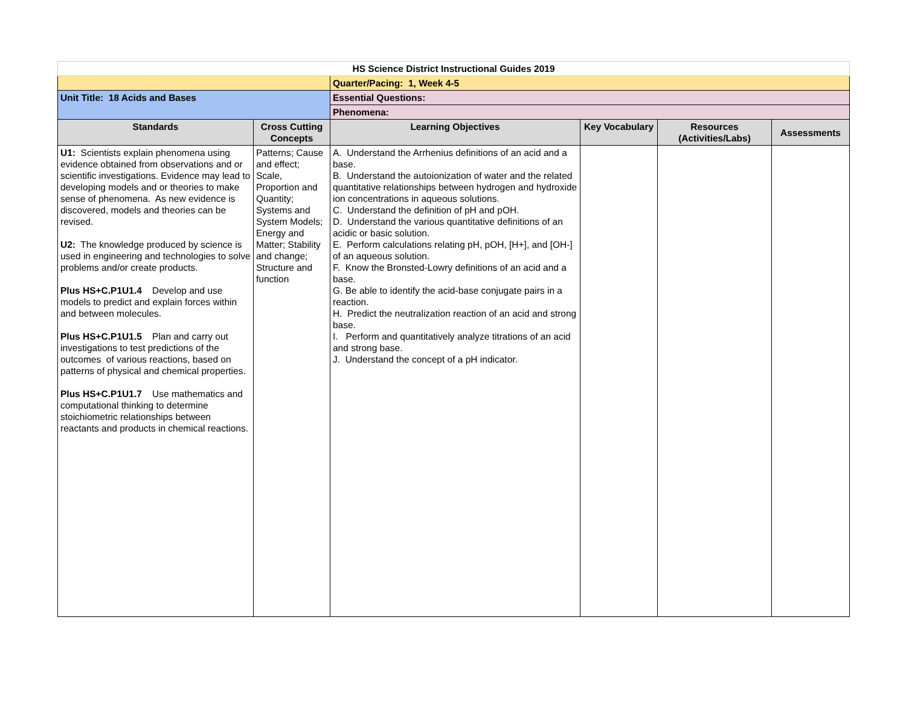| HS Science District Instructional Guides 2019 | | | | | |
| | | Quarter/Pacing: 1, Week 4-5 | | | |
| Unit Title: 18 Acids and Bases | | Essential Questions: | | | |
| | | Phenomena: | | | |
| Standards | Cross Cutting Concepts | Learning Objectives | Key Vocabulary | Resources (Activities/Labs) | Assessments |
| U1: Scientists explain phenomena using evidence obtained from observations and or scientific investigations. Evidence may lead to developing models and or theories to make sense of phenomena. As new evidence is discovered, models and theories can be revised. U2: The knowledge produced by science is used in engineering and technologies to solve problems and/or create products. Plus HS+C.P1U1.4 Develop and use models to predict and explain forces within and between molecules. Plus HS+C.P1U1.5 Plan and carry out investigations to test predictions of the outcomes of various reactions, based on patterns of physical and chemical properties. Plus HS+C.P1U1.7 Use mathematics and computational thinking to determine stoichiometric relationships between reactants and products in chemical reactions. | Patterns; Cause and effect; Scale, Proportion and Quantity; Systems and System Models; Energy and Matter; Stability and change; Structure and function | A. Understand the Arrhenius definitions of an acid and a base. B. Understand the autoionization of water and the related quantitative relationships between hydrogen and hydroxide ion concentrations in aqueous solutions. C. Understand the definition of pH and pOH. D. Understand the various quantitative definitions of an acidic or basic solution. E. Perform calculations relating pH, pOH, [H+], and [OH-] of an aqueous solution. F. Know the Bronsted-Lowry definitions of an acid and a base. G. Be able to identify the acid-base conjugate pairs in a reaction. H. Predict the neutralization reaction of an acid and strong base. I. Perform and quantitatively analyze titrations of an acid and strong base. J. Understand the concept of a pH indicator. | | | |